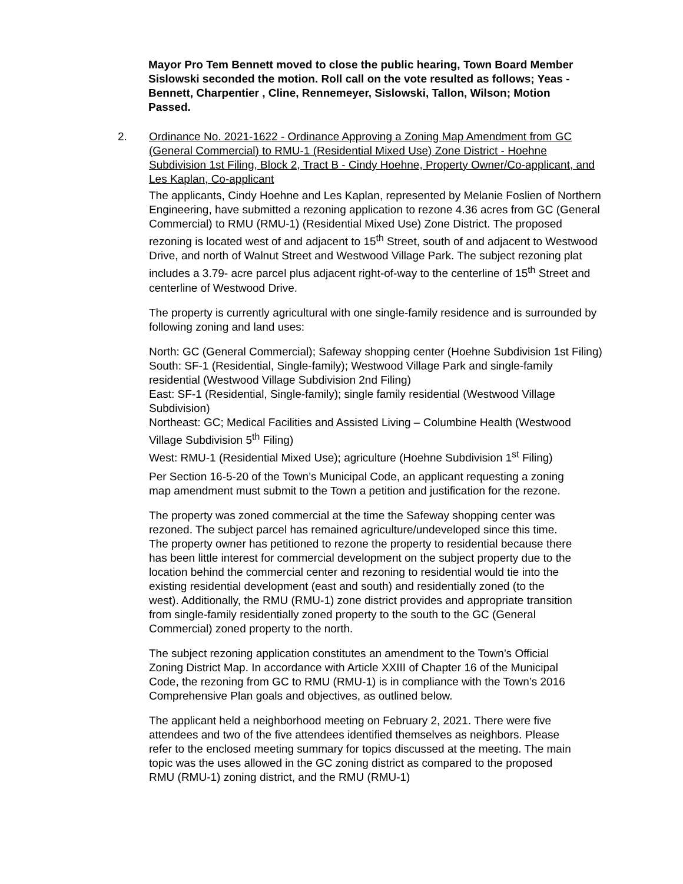Mayor Pro Tem Bennett moved to close the public hearing, Town Board Member Sislowski seconded the motion. Roll call on the vote resulted as follows; Yeas - Bennett, Charpentier , Cline, Rennemeyer, Sislowski, Tallon, Wilson; Motion Passed.
2. Ordinance No. 2021-1622 - Ordinance Approving a Zoning Map Amendment from GC (General Commercial) to RMU-1 (Residential Mixed Use) Zone District - Hoehne Subdivision 1st Filing, Block 2, Tract B - Cindy Hoehne, Property Owner/Co-applicant, and Les Kaplan, Co-applicant
The applicants, Cindy Hoehne and Les Kaplan, represented by Melanie Foslien of Northern Engineering, have submitted a rezoning application to rezone 4.36 acres from GC (General Commercial) to RMU (RMU-1) (Residential Mixed Use) Zone District. The proposed rezoning is located west of and adjacent to 15<sup>th</sup> Street, south of and adjacent to Westwood Drive, and north of Walnut Street and Westwood Village Park. The subject rezoning plat includes a 3.79- acre parcel plus adjacent right-of-way to the centerline of 15<sup>th</sup> Street and centerline of Westwood Drive.
The property is currently agricultural with one single-family residence and is surrounded by following zoning and land uses:
North: GC (General Commercial); Safeway shopping center (Hoehne Subdivision 1st Filing)
South: SF-1 (Residential, Single-family); Westwood Village Park and single-family residential (Westwood Village Subdivision 2nd Filing)
East: SF-1 (Residential, Single-family); single family residential (Westwood Village Subdivision)
Northeast: GC; Medical Facilities and Assisted Living – Columbine Health (Westwood Village Subdivision 5<sup>th</sup> Filing)
West: RMU-1 (Residential Mixed Use); agriculture (Hoehne Subdivision 1<sup>st</sup> Filing)
Per Section 16-5-20 of the Town’s Municipal Code, an applicant requesting a zoning map amendment must submit to the Town a petition and justification for the rezone.
The property was zoned commercial at the time the Safeway shopping center was rezoned. The subject parcel has remained agriculture/undeveloped since this time. The property owner has petitioned to rezone the property to residential because there has been little interest for commercial development on the subject property due to the location behind the commercial center and rezoning to residential would tie into the existing residential development (east and south) and residentially zoned (to the west). Additionally, the RMU (RMU-1) zone district provides and appropriate transition from single-family residentially zoned property to the south to the GC (General Commercial) zoned property to the north.
The subject rezoning application constitutes an amendment to the Town’s Official Zoning District Map. In accordance with Article XXIII of Chapter 16 of the Municipal Code, the rezoning from GC to RMU (RMU-1) is in compliance with the Town’s 2016 Comprehensive Plan goals and objectives, as outlined below.
The applicant held a neighborhood meeting on February 2, 2021. There were five attendees and two of the five attendees identified themselves as neighbors. Please refer to the enclosed meeting summary for topics discussed at the meeting. The main topic was the uses allowed in the GC zoning district as compared to the proposed RMU (RMU-1) zoning district, and the RMU (RMU-1)